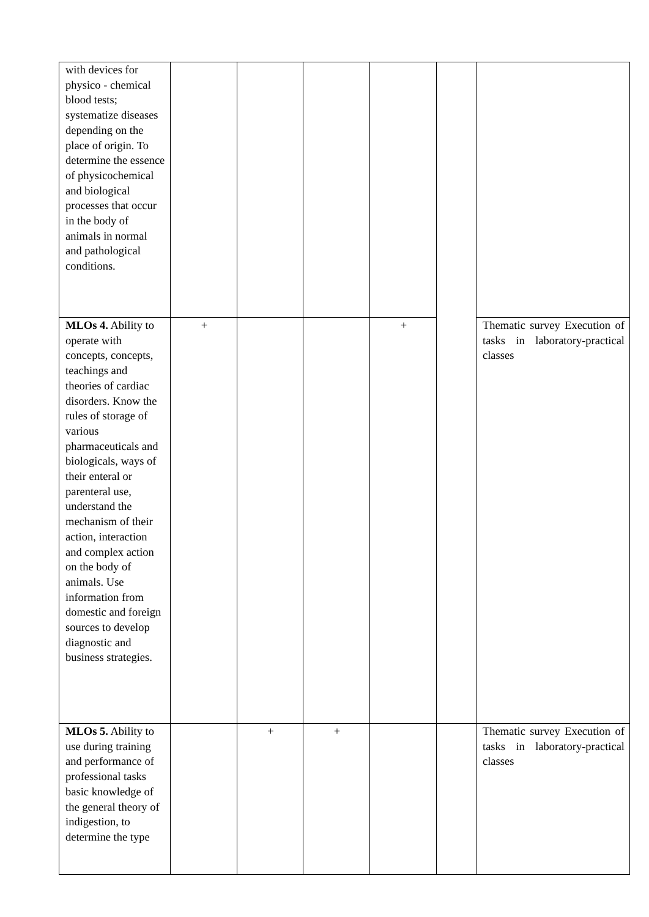| with devices for physico - chemical blood tests; systematize diseases depending on the place of origin. To determine the essence of physicochemical and biological processes that occur in the body of animals in normal and pathological conditions. | | | | | | |
| MLOs 4. Ability to operate with concepts, concepts, teachings and theories of cardiac disorders. Know the rules of storage of various pharmaceuticals and biologicals, ways of their enteral or parenteral use, understand the mechanism of their action, interaction and complex action on the body of animals. Use information from domestic and foreign sources to develop diagnostic and business strategies. | + | | | + | | Thematic survey Execution of tasks in laboratory-practical classes |
| MLOs 5. Ability to use during training and performance of professional tasks basic knowledge of the general theory of indigestion, to determine the type | | + | + | | | Thematic survey Execution of tasks in laboratory-practical classes |